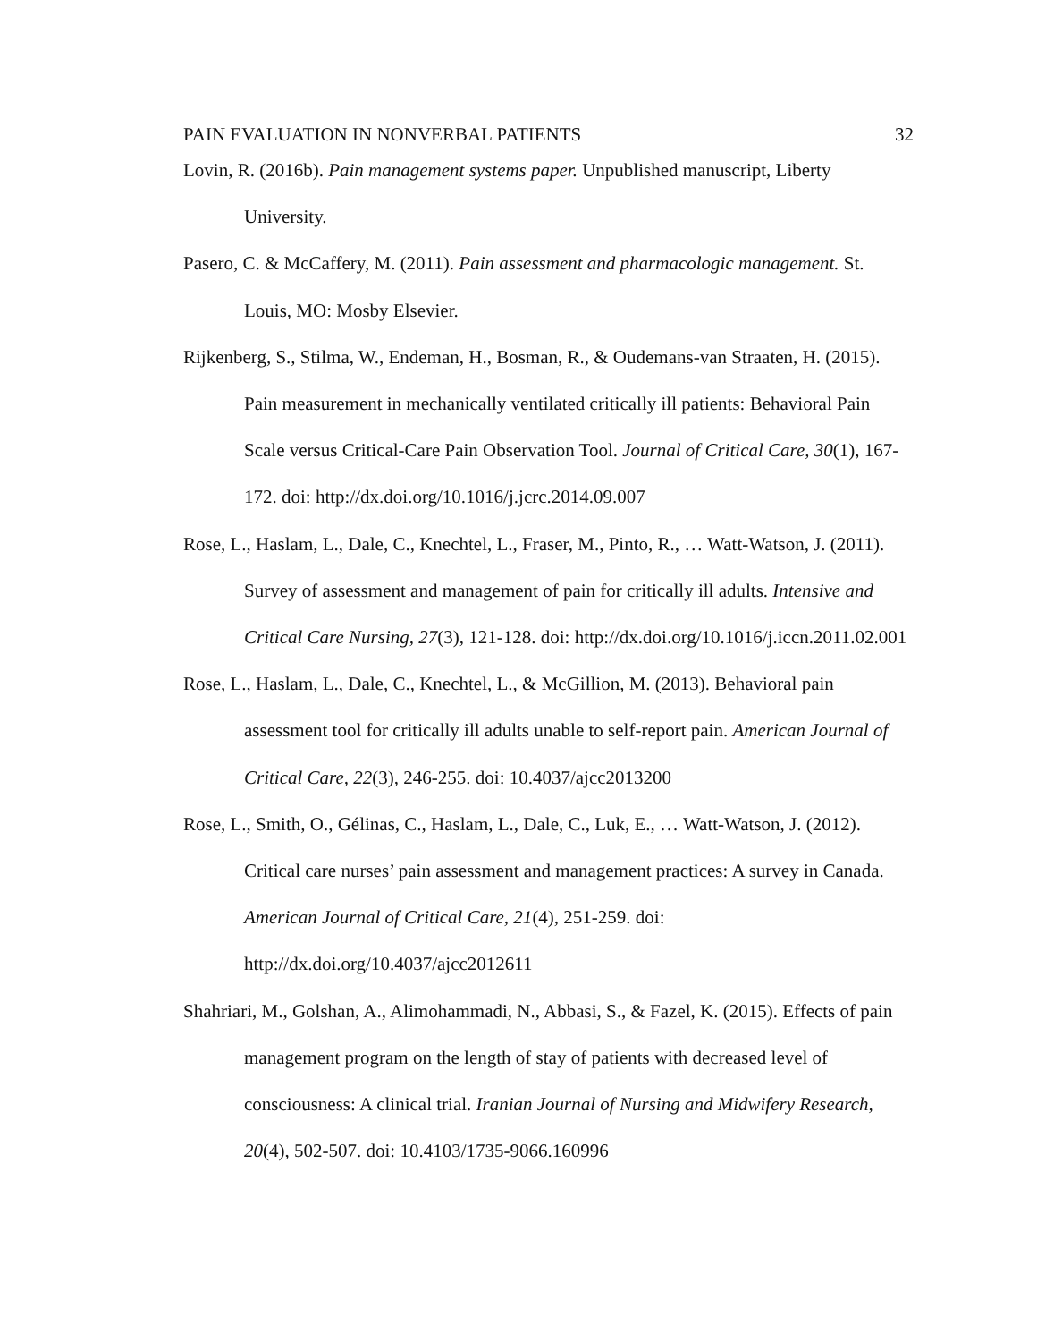PAIN EVALUATION IN NONVERBAL PATIENTS 32
Lovin, R. (2016b). Pain management systems paper. Unpublished manuscript, Liberty University.
Pasero, C. & McCaffery, M. (2011). Pain assessment and pharmacologic management. St. Louis, MO: Mosby Elsevier.
Rijkenberg, S., Stilma, W., Endeman, H., Bosman, R., & Oudemans-van Straaten, H. (2015). Pain measurement in mechanically ventilated critically ill patients: Behavioral Pain Scale versus Critical-Care Pain Observation Tool. Journal of Critical Care, 30(1), 167-172. doi: http://dx.doi.org/10.1016/j.jcrc.2014.09.007
Rose, L., Haslam, L., Dale, C., Knechtel, L., Fraser, M., Pinto, R., … Watt-Watson, J. (2011). Survey of assessment and management of pain for critically ill adults. Intensive and Critical Care Nursing, 27(3), 121-128. doi: http://dx.doi.org/10.1016/j.iccn.2011.02.001
Rose, L., Haslam, L., Dale, C., Knechtel, L., & McGillion, M. (2013). Behavioral pain assessment tool for critically ill adults unable to self-report pain. American Journal of Critical Care, 22(3), 246-255. doi: 10.4037/ajcc2013200
Rose, L., Smith, O., Gélinas, C., Haslam, L., Dale, C., Luk, E., … Watt-Watson, J. (2012). Critical care nurses’ pain assessment and management practices: A survey in Canada. American Journal of Critical Care, 21(4), 251-259. doi: http://dx.doi.org/10.4037/ajcc2012611
Shahriari, M., Golshan, A., Alimohammadi, N., Abbasi, S., & Fazel, K. (2015). Effects of pain management program on the length of stay of patients with decreased level of consciousness: A clinical trial. Iranian Journal of Nursing and Midwifery Research, 20(4), 502-507. doi: 10.4103/1735-9066.160996